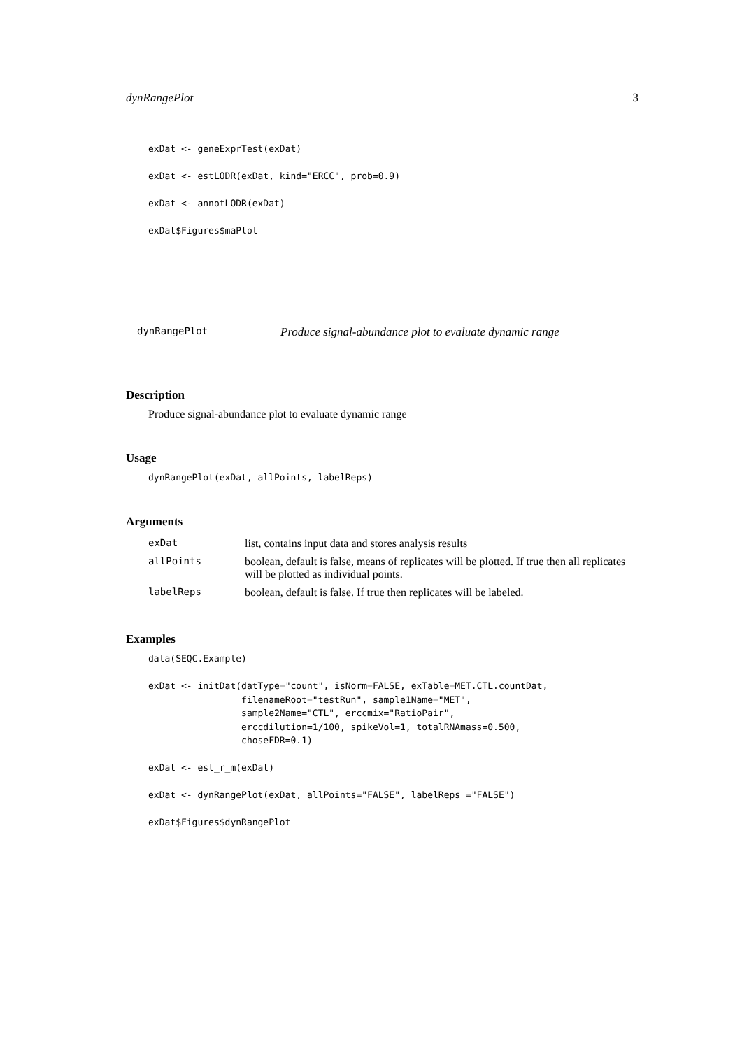dynRangePlot 3
exDat <- geneExprTest(exDat)

exDat <- estLODR(exDat, kind="ERCC", prob=0.9)

exDat <- annotLODR(exDat)

exDat$Figures$maPlot
dynRangePlot Produce signal-abundance plot to evaluate dynamic range
Description
Produce signal-abundance plot to evaluate dynamic range
Usage
dynRangePlot(exDat, allPoints, labelReps)
Arguments
| exDat | list, contains input data and stores analysis results |
| allPoints | boolean, default is false, means of replicates will be plotted. If true then all replicates will be plotted as individual points. |
| labelReps | boolean, default is false. If true then replicates will be labeled. |
Examples
data(SEQC.Example)

exDat <- initDat(datType="count", isNorm=FALSE, exTable=MET.CTL.countDat,
                 filenameRoot="testRun", sample1Name="MET",
                 sample2Name="CTL", erccmix="RatioPair",
                 erccdilution=1/100, spikeVol=1, totalRNAmass=0.500,
                 choseFDR=0.1)

exDat <- est_r_m(exDat)

exDat <- dynRangePlot(exDat, allPoints="FALSE", labelReps ="FALSE")

exDat$Figures$dynRangePlot